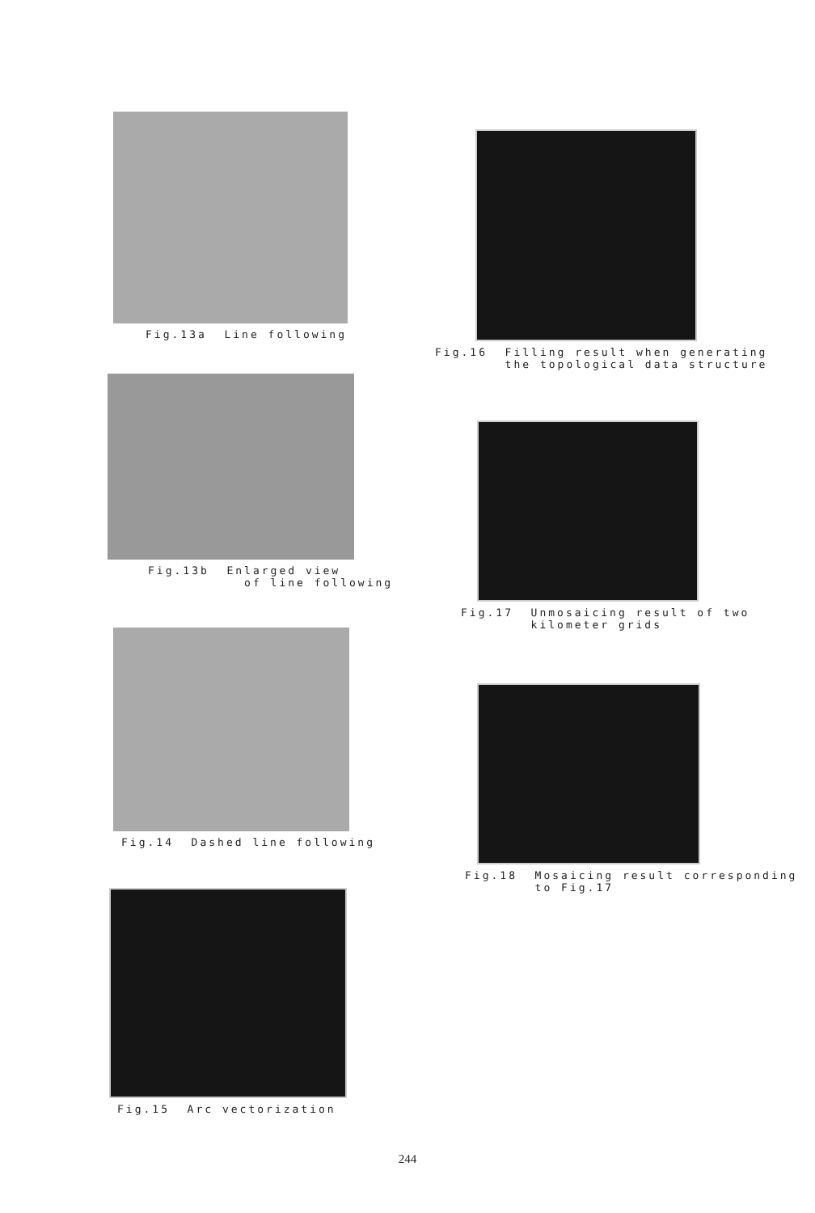Fig.13a Line following
Fig.13b Enlarged view of line following
Fig.14 Dashed line following
Fig.15 Arc vectorization
Fig.16 Filling result when generating the topological data structure
Fig.17 Unmosaicing result of two kilometer grids
Fig.18 Mosaicing result corresponding to Fig.17
244